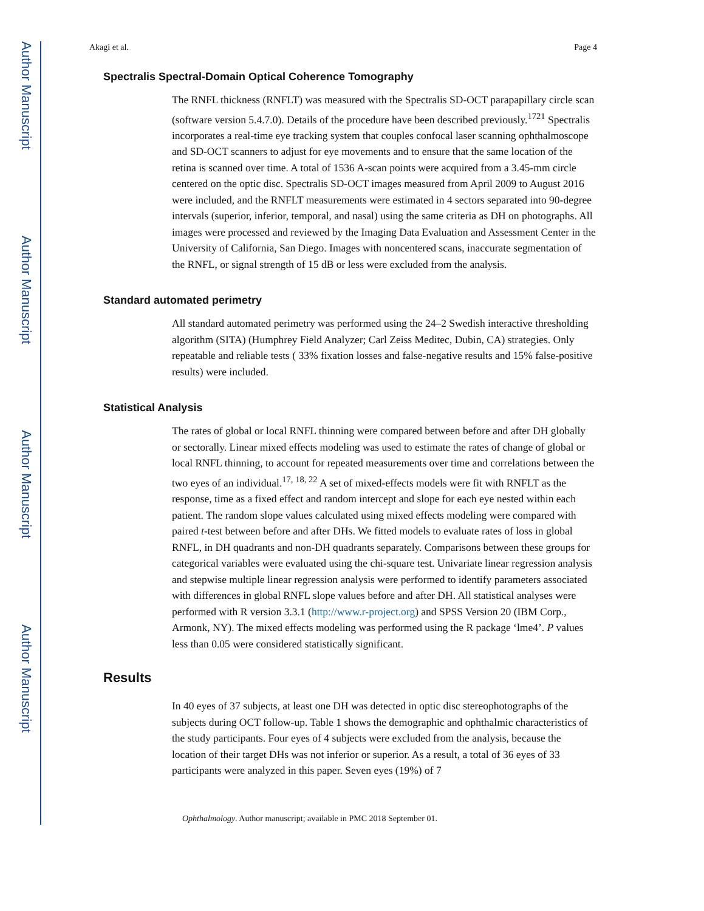Author Manuscript
Author Manuscript
Author Manuscript
Author Manuscript
Akagi et al. Page 4
Spectralis Spectral-Domain Optical Coherence Tomography
The RNFL thickness (RNFLT) was measured with the Spectralis SD-OCT parapapillary circle scan (software version 5.4.7.0). Details of the procedure have been described previously.<sup>1721</sup> Spectralis incorporates a real-time eye tracking system that couples confocal laser scanning ophthalmoscope and SD-OCT scanners to adjust for eye movements and to ensure that the same location of the retina is scanned over time. A total of 1536 A-scan points were acquired from a 3.45-mm circle centered on the optic disc. Spectralis SD-OCT images measured from April 2009 to August 2016 were included, and the RNFLT measurements were estimated in 4 sectors separated into 90-degree intervals (superior, inferior, temporal, and nasal) using the same criteria as DH on photographs. All images were processed and reviewed by the Imaging Data Evaluation and Assessment Center in the University of California, San Diego. Images with noncentered scans, inaccurate segmentation of the RNFL, or signal strength of 15 dB or less were excluded from the analysis.
Standard automated perimetry
All standard automated perimetry was performed using the 24–2 Swedish interactive thresholding algorithm (SITA) (Humphrey Field Analyzer; Carl Zeiss Meditec, Dubin, CA) strategies. Only repeatable and reliable tests ( 33% fixation losses and false-negative results and 15% false-positive results) were included.
Statistical Analysis
The rates of global or local RNFL thinning were compared between before and after DH globally or sectorally. Linear mixed effects modeling was used to estimate the rates of change of global or local RNFL thinning, to account for repeated measurements over time and correlations between the two eyes of an individual.<sup>17, 18, 22</sup> A set of mixed-effects models were fit with RNFLT as the response, time as a fixed effect and random intercept and slope for each eye nested within each patient. The random slope values calculated using mixed effects modeling were compared with paired t-test between before and after DHs. We fitted models to evaluate rates of loss in global RNFL, in DH quadrants and non-DH quadrants separately. Comparisons between these groups for categorical variables were evaluated using the chi-square test. Univariate linear regression analysis and stepwise multiple linear regression analysis were performed to identify parameters associated with differences in global RNFL slope values before and after DH. All statistical analyses were performed with R version 3.3.1 (http://www.r-project.org) and SPSS Version 20 (IBM Corp., Armonk, NY). The mixed effects modeling was performed using the R package ‘lme4’. P values less than 0.05 were considered statistically significant.
Results
In 40 eyes of 37 subjects, at least one DH was detected in optic disc stereophotographs of the subjects during OCT follow-up. Table 1 shows the demographic and ophthalmic characteristics of the study participants. Four eyes of 4 subjects were excluded from the analysis, because the location of their target DHs was not inferior or superior. As a result, a total of 36 eyes of 33 participants were analyzed in this paper. Seven eyes (19%) of 7
Ophthalmology. Author manuscript; available in PMC 2018 September 01.